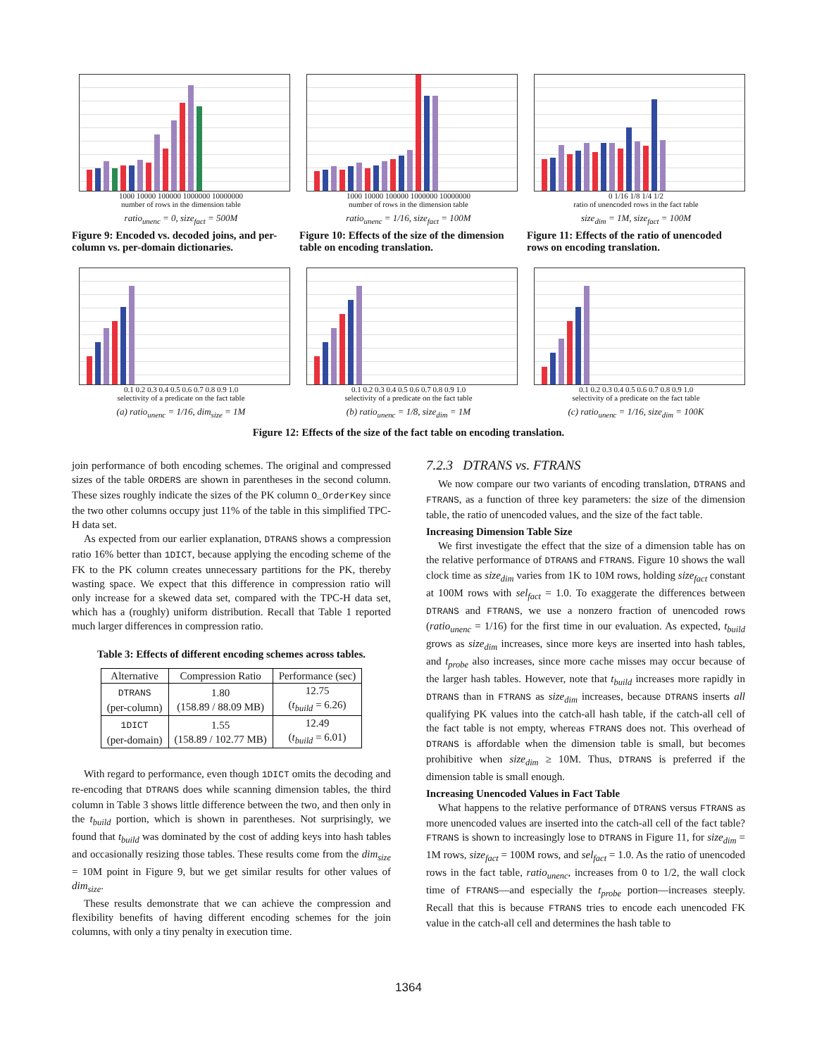1000 10000 100000 1000000 10000000
number of rows in the dimension table
ratio<sub>unenc</sub> = 0, size<sub>fact</sub> = 500M
Figure 9: Encoded vs. decoded joins, and per-column vs. per-domain dictionaries.
1000 10000 100000 1000000 10000000
number of rows in the dimension table
ratio<sub>unenc</sub> = 1/16, size<sub>fact</sub> = 100M
Figure 10: Effects of the size of the dimension table on encoding translation.
0 1/16 1/8 1/4 1/2
ratio of unencoded rows in the fact table
size<sub>dim</sub> = 1M, size<sub>fact</sub> = 100M
Figure 11: Effects of the ratio of unencoded rows on encoding translation.
0.1 0.2 0.3 0.4 0.5 0.6 0.7 0.8 0.9 1.0
selectivity of a predicate on the fact table
(a) ratio<sub>unenc</sub> = 1/16, dim<sub>size</sub> = 1M
0.1 0.2 0.3 0.4 0.5 0.6 0.7 0.8 0.9 1.0
selectivity of a predicate on the fact table
(b) ratio<sub>unenc</sub> = 1/8, size<sub>dim</sub> = 1M
0.1 0.2 0.3 0.4 0.5 0.6 0.7 0.8 0.9 1.0
selectivity of a predicate on the fact table
(c) ratio<sub>unenc</sub> = 1/16, size<sub>dim</sub> = 100K
Figure 12: Effects of the size of the fact table on encoding translation.
join performance of both encoding schemes. The original and compressed sizes of the table ORDERS are shown in parentheses in the second column. These sizes roughly indicate the sizes of the PK column O_OrderKey since the two other columns occupy just 11% of the table in this simplified TPC-H data set.
As expected from our earlier explanation, DTRANS shows a compression ratio 16% better than 1DICT, because applying the encoding scheme of the FK to the PK column creates unnecessary partitions for the PK, thereby wasting space. We expect that this difference in compression ratio will only increase for a skewed data set, compared with the TPC-H data set, which has a (roughly) uniform distribution. Recall that Table 1 reported much larger differences in compression ratio.
Table 3: Effects of different encoding schemes across tables.
| Alternative | Compression Ratio | Performance (sec) |
| --- | --- | --- |
| DTRANS (per-column) | 1.80 (158.89 / 88.09 MB) | 12.75 ( t<sub>build</sub> = 6.26) |
| 1DICT (per-domain) | 1.55 (158.89 / 102.77 MB) | 12.49 ( t<sub>build</sub> = 6.01) |
With regard to performance, even though 1DICT omits the decoding and re-encoding that DTRANS does while scanning dimension tables, the third column in Table 3 shows little difference between the two, and then only in the t<sub>build</sub> portion, which is shown in parentheses. Not surprisingly, we found that t<sub>build</sub> was dominated by the cost of adding keys into hash tables and occasionally resizing those tables. These results come from the dim<sub>size</sub> = 10M point in Figure 9, but we get similar results for other values of dim<sub>size</sub>.
These results demonstrate that we can achieve the compression and flexibility benefits of having different encoding schemes for the join columns, with only a tiny penalty in execution time.
7.2.3 DTRANS vs. FTRANS
We now compare our two variants of encoding translation, DTRANS and FTRANS, as a function of three key parameters: the size of the dimension table, the ratio of unencoded values, and the size of the fact table.
Increasing Dimension Table Size
We first investigate the effect that the size of a dimension table has on the relative performance of DTRANS and FTRANS. Figure 10 shows the wall clock time as size<sub>dim</sub> varies from 1K to 10M rows, holding size<sub>fact</sub> constant at 100M rows with sel<sub>fact</sub> = 1.0. To exaggerate the differences between DTRANS and FTRANS, we use a nonzero fraction of unencoded rows (ratio<sub>unenc</sub> = 1/16) for the first time in our evaluation. As expected, t<sub>build</sub> grows as size<sub>dim</sub> increases, since more keys are inserted into hash tables, and t<sub>probe</sub> also increases, since more cache misses may occur because of the larger hash tables. However, note that t<sub>build</sub> increases more rapidly in DTRANS than in FTRANS as size<sub>dim</sub> increases, because DTRANS inserts all qualifying PK values into the catch-all hash table, if the catch-all cell of the fact table is not empty, whereas FTRANS does not. This overhead of DTRANS is affordable when the dimension table is small, but becomes prohibitive when size<sub>dim</sub> ≥ 10M. Thus, DTRANS is preferred if the dimension table is small enough.
Increasing Unencoded Values in Fact Table
What happens to the relative performance of DTRANS versus FTRANS as more unencoded values are inserted into the catch-all cell of the fact table? FTRANS is shown to increasingly lose to DTRANS in Figure 11, for size<sub>dim</sub> = 1M rows, size<sub>fact</sub> = 100M rows, and sel<sub>fact</sub> = 1.0. As the ratio of unencoded rows in the fact table, ratio<sub>unenc</sub>, increases from 0 to 1/2, the wall clock time of FTRANS—and especially the t<sub>probe</sub> portion—increases steeply. Recall that this is because FTRANS tries to encode each unencoded FK value in the catch-all cell and determines the hash table to
1364